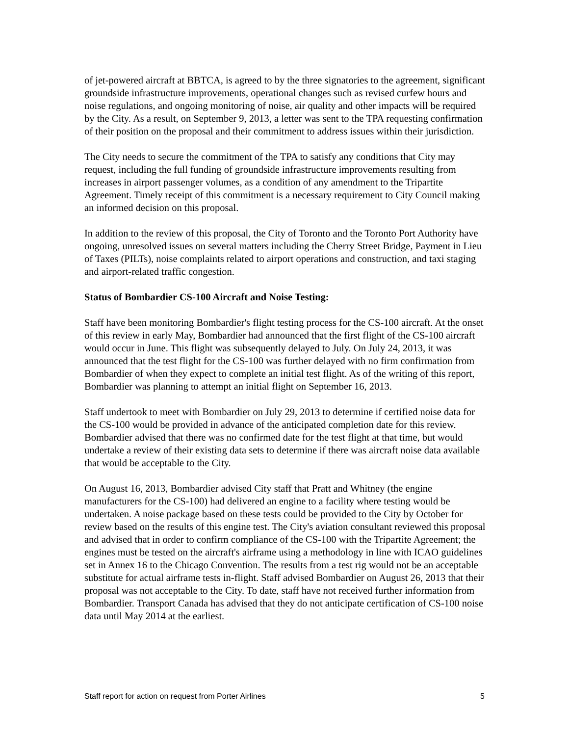of jet-powered aircraft at BBTCA, is agreed to by the three signatories to the agreement, significant groundside infrastructure improvements, operational changes such as revised curfew hours and noise regulations, and ongoing monitoring of noise, air quality and other impacts will be required by the City. As a result, on September 9, 2013, a letter was sent to the TPA requesting confirmation of their position on the proposal and their commitment to address issues within their jurisdiction.
The City needs to secure the commitment of the TPA to satisfy any conditions that City may request, including the full funding of groundside infrastructure improvements resulting from increases in airport passenger volumes, as a condition of any amendment to the Tripartite Agreement. Timely receipt of this commitment is a necessary requirement to City Council making an informed decision on this proposal.
In addition to the review of this proposal, the City of Toronto and the Toronto Port Authority have ongoing, unresolved issues on several matters including the Cherry Street Bridge, Payment in Lieu of Taxes (PILTs), noise complaints related to airport operations and construction, and taxi staging and airport-related traffic congestion.
Status of Bombardier CS-100 Aircraft and Noise Testing:
Staff have been monitoring Bombardier's flight testing process for the CS-100 aircraft. At the onset of this review in early May, Bombardier had announced that the first flight of the CS-100 aircraft would occur in June. This flight was subsequently delayed to July. On July 24, 2013, it was announced that the test flight for the CS-100 was further delayed with no firm confirmation from Bombardier of when they expect to complete an initial test flight. As of the writing of this report, Bombardier was planning to attempt an initial flight on September 16, 2013.
Staff undertook to meet with Bombardier on July 29, 2013 to determine if certified noise data for the CS-100 would be provided in advance of the anticipated completion date for this review. Bombardier advised that there was no confirmed date for the test flight at that time, but would undertake a review of their existing data sets to determine if there was aircraft noise data available that would be acceptable to the City.
On August 16, 2013, Bombardier advised City staff that Pratt and Whitney (the engine manufacturers for the CS-100) had delivered an engine to a facility where testing would be undertaken. A noise package based on these tests could be provided to the City by October for review based on the results of this engine test. The City's aviation consultant reviewed this proposal and advised that in order to confirm compliance of the CS-100 with the Tripartite Agreement; the engines must be tested on the aircraft's airframe using a methodology in line with ICAO guidelines set in Annex 16 to the Chicago Convention. The results from a test rig would not be an acceptable substitute for actual airframe tests in-flight. Staff advised Bombardier on August 26, 2013 that their proposal was not acceptable to the City. To date, staff have not received further information from Bombardier. Transport Canada has advised that they do not anticipate certification of CS-100 noise data until May 2014 at the earliest.
Staff report for action on request from Porter Airlines 5